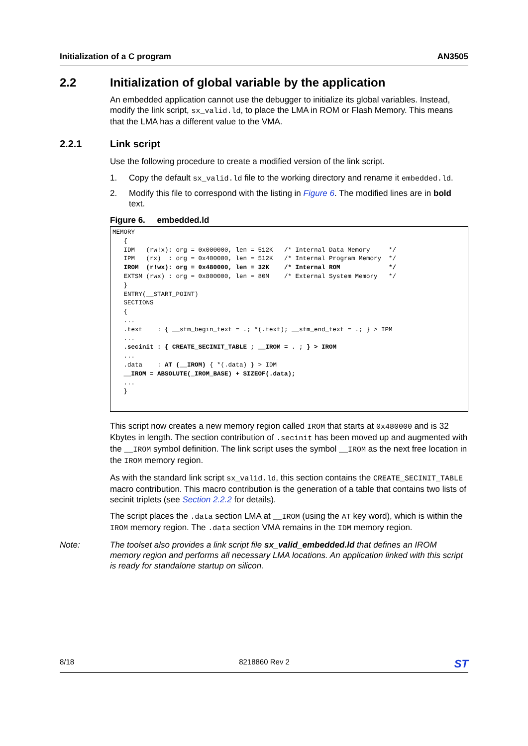Initialization of a C program AN3505
2.2 Initialization of global variable by the application
An embedded application cannot use the debugger to initialize its global variables. Instead, modify the link script, sx_valid.ld, to place the LMA in ROM or Flash Memory. This means that the LMA has a different value to the VMA.
2.2.1 Link script
Use the following procedure to create a modified version of the link script.
1. Copy the default sx_valid.ld file to the working directory and rename it embedded.ld.
2. Modify this file to correspond with the listing in Figure 6. The modified lines are in bold text.
Figure 6. embedded.ld
MEMORY
   {
   IDM   (rw!x): org = 0x000000, len = 512K   /* Internal Data Memory     */
   IPM   (rx)  : org = 0x400000, len = 512K   /* Internal Program Memory  */
   IROM  (r!wx): org = 0x480000, len = 32K    /* Internal ROM             */
   EXTSM (rwx) : org = 0x800000, len = 80M    /* External System Memory   */
   }
   ENTRY(__START_POINT)
   SECTIONS
   {
   ...
   .text    : { __stm_begin_text = .; *(.text); __stm_end_text = .; } > IPM
   ...
   .secinit : { CREATE_SECINIT_TABLE ; __IROM = . ; } > IROM
   ...
   .data    : AT (__IROM) { *(.data) } > IDM
   __IROM = ABSOLUTE(_IROM_BASE) + SIZEOF(.data);
   ...
   }
This script now creates a new memory region called IROM that starts at 0x480000 and is 32 Kbytes in length. The section contribution of .secinit has been moved up and augmented with the __IROM symbol definition. The link script uses the symbol __IROM as the next free location in the IROM memory region.
As with the standard link script sx_valid.ld, this section contains the CREATE_SECINIT_TABLE macro contribution. This macro contribution is the generation of a table that contains two lists of secinit triplets (see Section 2.2.2 for details).
The script places the .data section LMA at __IROM (using the AT key word), which is within the IROM memory region. The .data section VMA remains in the IDM memory region.
Note: The toolset also provides a link script file sx_valid_embedded.ld that defines an IROM memory region and performs all necessary LMA locations. An application linked with this script is ready for standalone startup on silicon.
8/18 8218860 Rev 2 ST